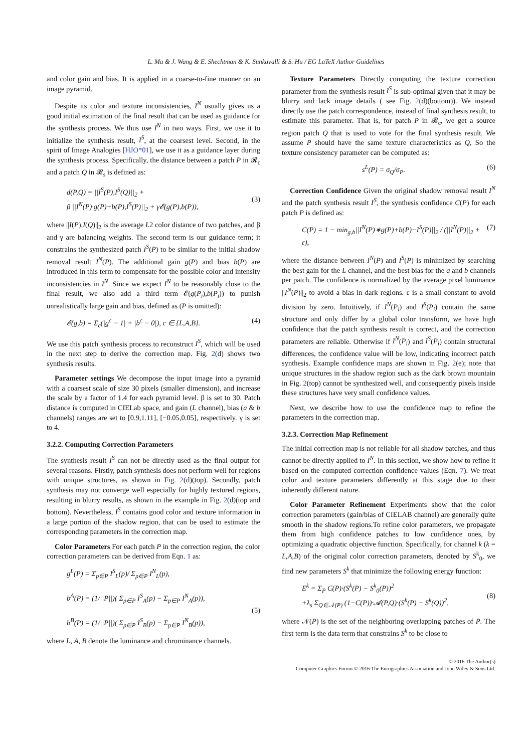L. Ma & J. Wang & E. Shechtman & K. Sunkavalli & S. Hu / EG LaTeX Author Guidelines
and color gain and bias. It is applied in a coarse-to-fine manner on an image pyramid.
Despite its color and texture inconsistencies, I<sup>N</sup> usually gives us a good initial estimation of the final result that can be used as guidance for the synthesis process. We thus use I<sup>N</sup> in two ways. First, we use it to initialize the synthesis result, I<sup>S</sup>, at the coarsest level. Second, in the spirit of Image Analogies [HJO*01], we use it as a guidance layer during the synthesis process. Specifically, the distance between a patch P in 𝓡<sub>c</sub> and a patch Q in 𝓡<sub>s</sub> is defined as:
d(P,Q) = ||I<sup>S</sup>(P),I<sup>S</sup>(Q)||<sub>2</sub> +
β ||I<sup>N</sup>(P)·g(P)+b(P),I<sup>S</sup>(P)||<sub>2</sub> + γ𝓔(g(P),b(P)),
(3)
where ||I(P),I(Q)||<sub>2</sub> is the average L2 color distance of two patches, and β and γ are balancing weights. The second term is our guidance term; it constrains the synthesized patch I<sup>S</sup>(P) to be similar to the initial shadow removal result I<sup>N</sup>(P). The additional gain g(P) and bias b(P) are introduced in this term to compensate for the possible color and intensity inconsistencies in I<sup>N</sup>. Since we expect I<sup>N</sup> to be reasonably close to the final result, we also add a third term 𝓔(g(P<sub>i</sub>),b(P<sub>i</sub>)) to punish unrealistically large gain and bias, defined as (P is omitted):
𝓔(g,b) = Σ<sub>c</sub>(|g<sup>c</sup> − 1| + |b<sup>c</sup> − 0|), c ∈ {L,A,B}.
(4)
We use this patch synthesis process to reconstruct I<sup>S</sup>, which will be used in the next step to derive the correction map. Fig. 2(d) shows two synthesis results.
Parameter settings We decompose the input image into a pyramid with a coarsest scale of size 30 pixels (smaller dimension), and increase the scale by a factor of 1.4 for each pyramid level. β is set to 30. Patch distance is computed in CIELab space, and gain (L channel), bias (a & b channels) ranges are set to [0.9,1.11], [−0.05,0.05], respectively. γ is set to 4.
3.2.2. Computing Correction Parameters
The synthesis result I<sup>S</sup> can not be directly used as the final output for several reasons. Firstly, patch synthesis does not perform well for regions with unique structures, as shown in Fig. 2(d)(top). Secondly, patch synthesis may not converge well especially for highly textured regions, resulting in blurry results, as shown in the example in Fig. 2(d)(top and bottom). Nevertheless, I<sup>S</sup> contains good color and texture information in a large portion of the shadow region, that can be used to estimate the corresponding parameters in the correction map.
Color Parameters For each patch P in the correction region, the color correction parameters can be derived from Eqn. 1 as:
g<sup>L</sup>(P) = Σ<sub>p∈P</sub> I<sup>S</sup><sub>L</sub>(p)/ Σ<sub>p∈P</sub> I<sup>N</sup><sub>L</sub>(p),
b<sup>A</sup>(P) = (1/||P||)( Σ<sub>p∈P</sub> I<sup>S</sup><sub>A</sub>(p) − Σ<sub>p∈P</sub> I<sup>N</sup><sub>A</sub>(p)),
b<sup>B</sup>(P) = (1/||P||)( Σ<sub>p∈P</sub> I<sup>S</sup><sub>B</sub>(p) − Σ<sub>p∈P</sub> I<sup>N</sup><sub>B</sub>(p)),
(5)
where L, A, B denote the luminance and chrominance channels.
Texture Parameters Directly computing the texture correction parameter from the synthesis result I<sup>S</sup> is sub-optimal given that it may be blurry and lack image details ( see Fig. 2(d)(bottom)). We instead directly use the patch correspondence, instead of final synthesis result, to estimate this parameter. That is, for patch P in 𝓡<sub>c</sub>, we get a source region patch Q that is used to vote for the final synthesis result. We assume P should have the same texture characteristics as Q, So the texture consistency parameter can be computed as:
s<sup>L</sup>(P) = σ<sub>Q</sub>/σ<sub>P</sub>. (6)
Correction Confidence Given the original shadow removal result I<sup>N</sup> and the patch synthesis result I<sup>S</sup>, the synthesis confidence C(P) for each patch P is defined as:
C(P) = 1 − min<sub>g,b</sub>||I<sup>N</sup>(P)∗g(P)+b(P)−I<sup>S</sup>(P)||<sub>2</sub> / (||I<sup>N</sup>(P)||<sub>2</sub> + ε),
(7)
where the distance between I<sup>N</sup>(P) and I<sup>S</sup>(P) is minimized by searching the best gain for the L channel, and the best bias for the a and b channels per patch. The confidence is normalized by the average pixel luminance ||I<sup>N</sup>(P)||<sub>2</sub> to avoid a bias in dark regions. ε is a small constant to avoid division by zero. Intuitively, if I<sup>N</sup>(P<sub>i</sub>) and I<sup>S</sup>(P<sub>i</sub>) contain the same structure and only differ by a global color transform, we have high confidence that the patch synthesis result is correct, and the correction parameters are reliable. Otherwise if I<sup>N</sup>(P<sub>i</sub>) and I<sup>S</sup>(P<sub>i</sub>) contain structural differences, the confidence value will be low, indicating incorrect patch synthesis. Example confidence maps are shown in Fig. 2(e); note that unique structures in the shadow region such as the dark brown mountain in Fig. 2(top) cannot be synthesized well, and consequently pixels inside these structures have very small confidence values.
Next, we describe how to use the confidence map to refine the parameters in the correction map.
3.2.3. Correction Map Refinement
The initial correction map is not reliable for all shadow patches, and thus cannot be directly applied to I<sup>N</sup>. In this section, we show how to refine it based on the computed correction confidence values (Eqn. 7). We treat color and texture parameters differently at this stage due to their inherently different nature.
Color Parameter Refinement Experiments show that the color correction parameters (gain/bias of CIELAB channel) are generally quite smooth in the shadow regions.To refine color parameters, we propagate them from high confidence patches to low confidence ones, by optimizing a quadratic objective function. Specifically, for channel k (k = L,A,B) of the original color correction parameters, denoted by S<sup>k</sup><sub>0</sub>, we find new parameters S<sup>k</sup> that minimize the following energy function:
E<sup>k</sup> = Σ<sub>P</sub> C(P)·(S<sup>k</sup>(P) − S<sup>k</sup><sub>0</sub>(P))<sup>2</sup>
+λ<sub>s</sub> Σ<sub>Q∈𝒩(P)</sub> (1−C(P))·𝓐(P,Q)·(S<sup>k</sup>(P) − S<sup>k</sup>(Q))<sup>2</sup>,
(8)
where 𝒩(P) is the set of the neighboring overlapping patches of P. The first term is the data term that constrains S<sup>k</sup> to be close to
© 2016 The Author(s)
Computer Graphics Forum © 2016 The Eurographics Association and John Wiley & Sons Ltd.